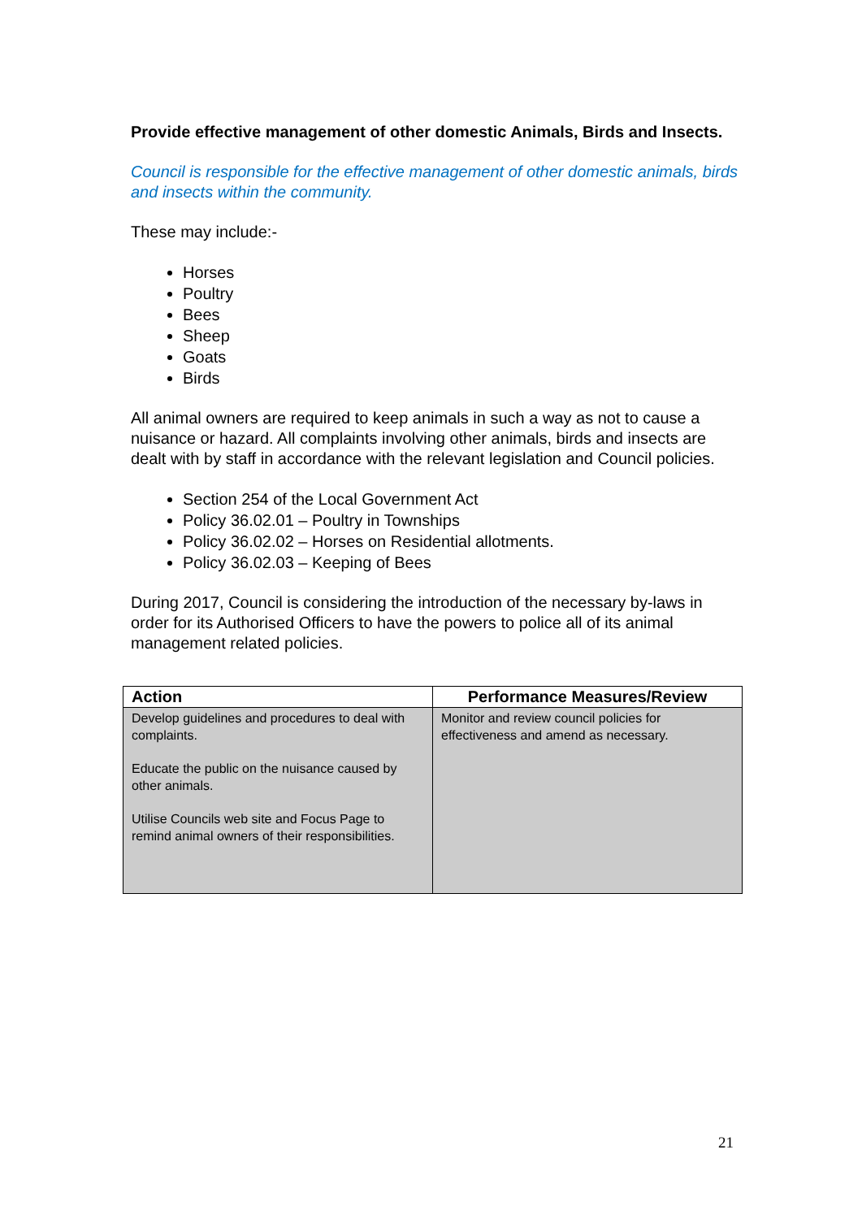Provide effective management of other domestic Animals, Birds and Insects.
Council is responsible for the effective management of other domestic animals, birds and insects within the community.
These may include:-
Horses
Poultry
Bees
Sheep
Goats
Birds
All animal owners are required to keep animals in such a way as not to cause a nuisance or hazard. All complaints involving other animals, birds and insects are dealt with by staff in accordance with the relevant legislation and Council policies.
Section 254 of the Local Government Act
Policy 36.02.01 – Poultry in Townships
Policy 36.02.02 – Horses on Residential allotments.
Policy 36.02.03 – Keeping of Bees
During 2017, Council is considering the introduction of the necessary by-laws in order for its Authorised Officers to have the powers to police all of its animal management related policies.
| Action | Performance Measures/Review |
| --- | --- |
| Develop guidelines and procedures to deal with complaints. Educate the public on the nuisance caused by other animals. Utilise Councils web site and Focus Page to remind animal owners of their responsibilities. | Monitor and review council policies for effectiveness and amend as necessary. |
21